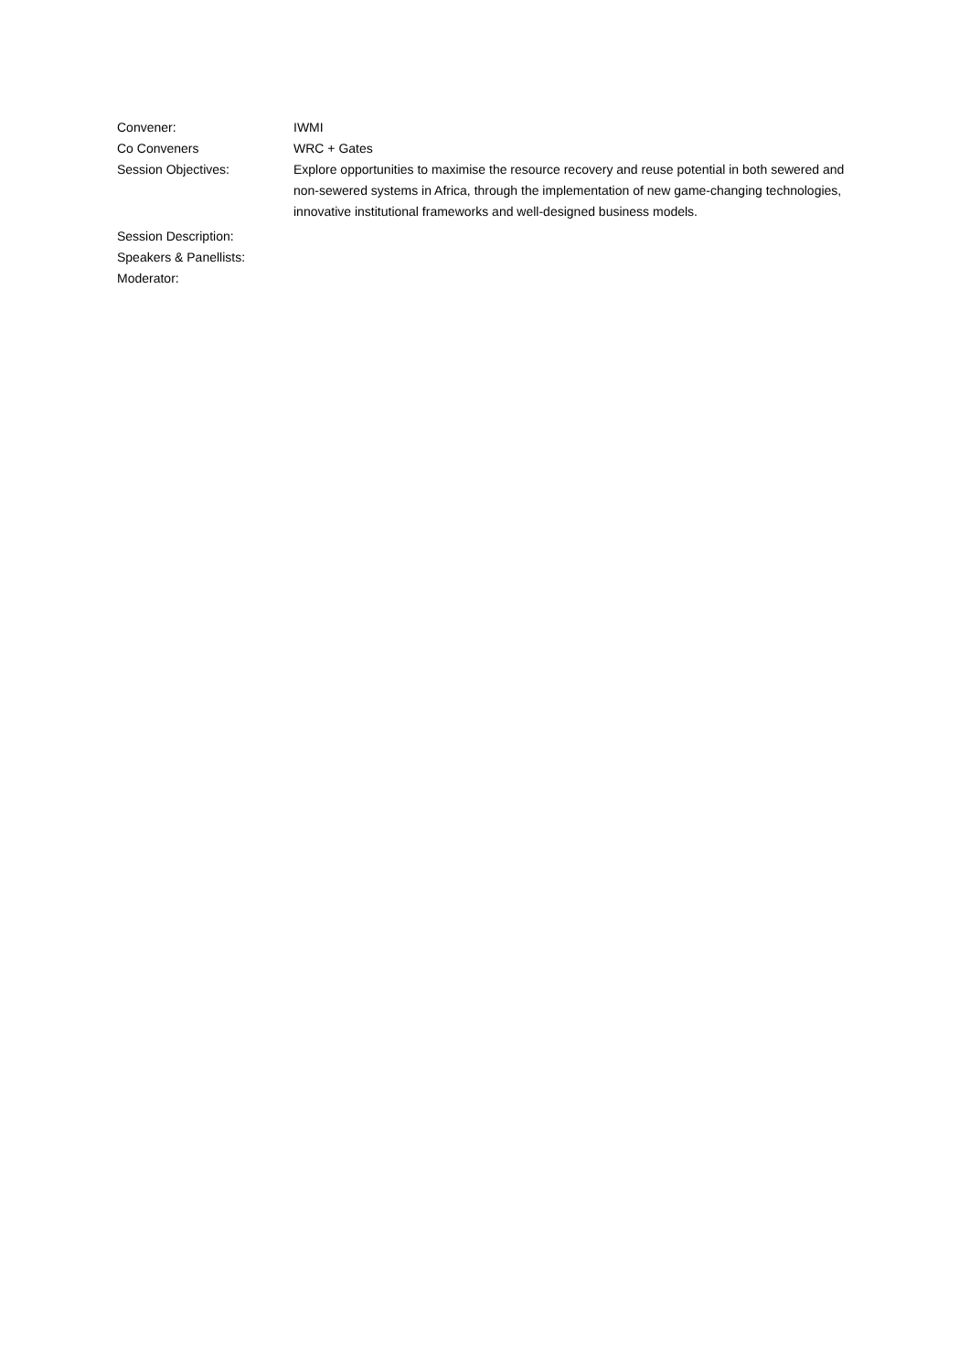Convener: IWMI
Co Conveners WRC + Gates
Session Objectives: Explore opportunities to maximise the resource recovery and reuse potential in both sewered and non-sewered systems in Africa, through the implementation of new game-changing technologies, innovative institutional frameworks and well-designed business models.
Session Description:
Speakers & Panellists:
Moderator: